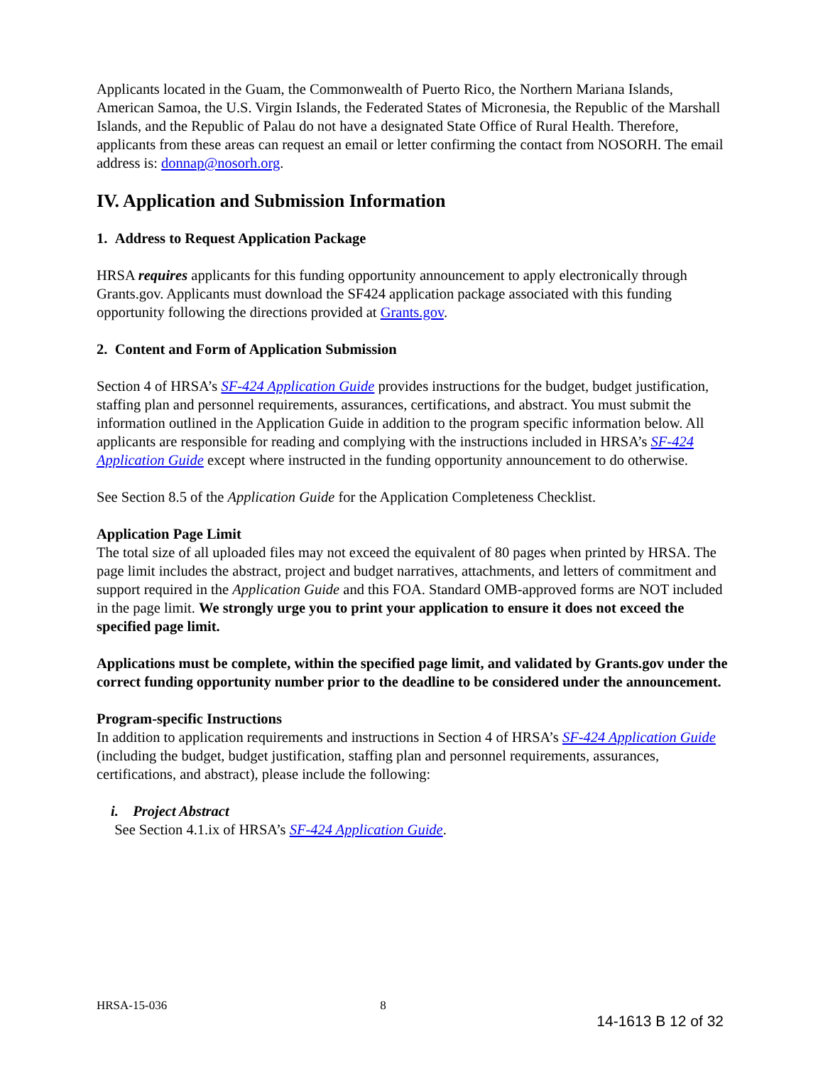Applicants located in the Guam, the Commonwealth of Puerto Rico, the Northern Mariana Islands, American Samoa, the U.S. Virgin Islands, the Federated States of Micronesia, the Republic of the Marshall Islands, and the Republic of Palau do not have a designated State Office of Rural Health. Therefore, applicants from these areas can request an email or letter confirming the contact from NOSORH. The email address is: donnap@nosorh.org.
IV. Application and Submission Information
1. Address to Request Application Package
HRSA requires applicants for this funding opportunity announcement to apply electronically through Grants.gov. Applicants must download the SF424 application package associated with this funding opportunity following the directions provided at Grants.gov.
2. Content and Form of Application Submission
Section 4 of HRSA’s SF-424 Application Guide provides instructions for the budget, budget justification, staffing plan and personnel requirements, assurances, certifications, and abstract. You must submit the information outlined in the Application Guide in addition to the program specific information below. All applicants are responsible for reading and complying with the instructions included in HRSA’s SF-424 Application Guide except where instructed in the funding opportunity announcement to do otherwise.
See Section 8.5 of the Application Guide for the Application Completeness Checklist.
Application Page Limit
The total size of all uploaded files may not exceed the equivalent of 80 pages when printed by HRSA. The page limit includes the abstract, project and budget narratives, attachments, and letters of commitment and support required in the Application Guide and this FOA. Standard OMB-approved forms are NOT included in the page limit. We strongly urge you to print your application to ensure it does not exceed the specified page limit.
Applications must be complete, within the specified page limit, and validated by Grants.gov under the correct funding opportunity number prior to the deadline to be considered under the announcement.
Program-specific Instructions
In addition to application requirements and instructions in Section 4 of HRSA’s SF-424 Application Guide (including the budget, budget justification, staffing plan and personnel requirements, assurances, certifications, and abstract), please include the following:
i. Project Abstract
See Section 4.1.ix of HRSA’s SF-424 Application Guide.
HRSA-15-036 8
14-1613 B 12 of 32